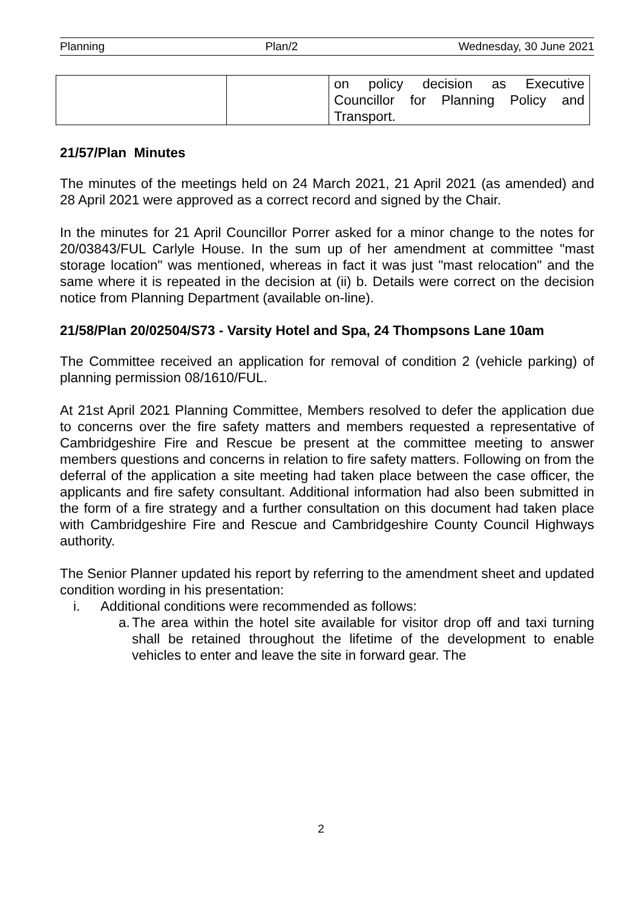Planning Plan/2 Wednesday, 30 June 2021
| | | on policy decision as Executive Councillor for Planning Policy and Transport. |
21/57/Plan Minutes
The minutes of the meetings held on 24 March 2021, 21 April 2021 (as amended) and 28 April 2021 were approved as a correct record and signed by the Chair.
In the minutes for 21 April Councillor Porrer asked for a minor change to the notes for 20/03843/FUL Carlyle House. In the sum up of her amendment at committee "mast storage location" was mentioned, whereas in fact it was just "mast relocation" and the same where it is repeated in the decision at (ii) b. Details were correct on the decision notice from Planning Department (available on-line).
21/58/Plan 20/02504/S73 - Varsity Hotel and Spa, 24 Thompsons Lane 10am
The Committee received an application for removal of condition 2 (vehicle parking) of planning permission 08/1610/FUL.
At 21st April 2021 Planning Committee, Members resolved to defer the application due to concerns over the fire safety matters and members requested a representative of Cambridgeshire Fire and Rescue be present at the committee meeting to answer members questions and concerns in relation to fire safety matters. Following on from the deferral of the application a site meeting had taken place between the case officer, the applicants and fire safety consultant. Additional information had also been submitted in the form of a fire strategy and a further consultation on this document had taken place with Cambridgeshire Fire and Rescue and Cambridgeshire County Council Highways authority.
The Senior Planner updated his report by referring to the amendment sheet and updated condition wording in his presentation:
i. Additional conditions were recommended as follows:
a. The area within the hotel site available for visitor drop off and taxi turning shall be retained throughout the lifetime of the development to enable vehicles to enter and leave the site in forward gear. The
2